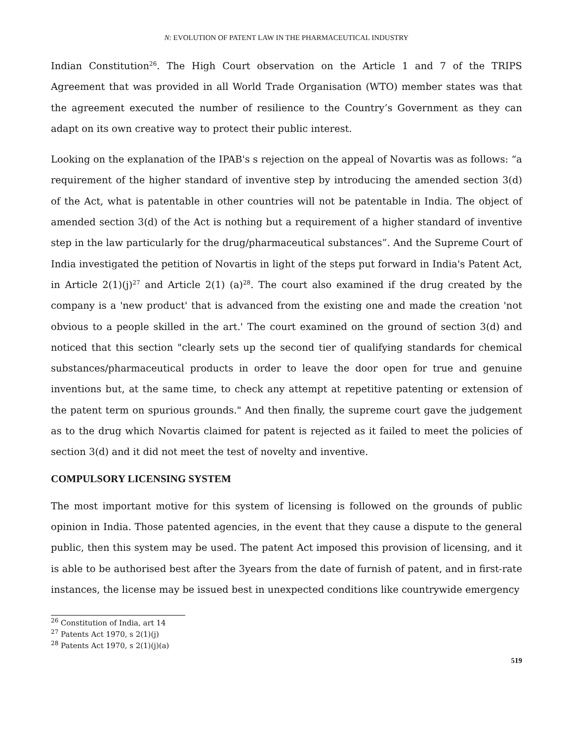N: EVOLUTION OF PATENT LAW IN THE PHARMACEUTICAL INDUSTRY
Indian Constitution<sup>26</sup>. The High Court observation on the Article 1 and 7 of the TRIPS Agreement that was provided in all World Trade Organisation (WTO) member states was that the agreement executed the number of resilience to the Country’s Government as they can adapt on its own creative way to protect their public interest.
Looking on the explanation of the IPAB's s rejection on the appeal of Novartis was as follows: “a requirement of the higher standard of inventive step by introducing the amended section 3(d) of the Act, what is patentable in other countries will not be patentable in India. The object of amended section 3(d) of the Act is nothing but a requirement of a higher standard of inventive step in the law particularly for the drug/pharmaceutical substances”. And the Supreme Court of India investigated the petition of Novartis in light of the steps put forward in India's Patent Act, in Article 2(1)(j)<sup>27</sup> and Article 2(1) (a)<sup>28</sup>. The court also examined if the drug created by the company is a 'new product' that is advanced from the existing one and made the creation 'not obvious to a people skilled in the art.' The court examined on the ground of section 3(d) and noticed that this section "clearly sets up the second tier of qualifying standards for chemical substances/pharmaceutical products in order to leave the door open for true and genuine inventions but, at the same time, to check any attempt at repetitive patenting or extension of the patent term on spurious grounds." And then finally, the supreme court gave the judgement as to the drug which Novartis claimed for patent is rejected as it failed to meet the policies of section 3(d) and it did not meet the test of novelty and inventive.
COMPULSORY LICENSING SYSTEM
The most important motive for this system of licensing is followed on the grounds of public opinion in India. Those patented agencies, in the event that they cause a dispute to the general public, then this system may be used. The patent Act imposed this provision of licensing, and it is able to be authorised best after the 3years from the date of furnish of patent, and in first-rate instances, the license may be issued best in unexpected conditions like countrywide emergency
<sup>26</sup> Constitution of India, art 14
<sup>27</sup> Patents Act 1970, s 2(1)(j)
<sup>28</sup> Patents Act 1970, s 2(1)(j)(a)
519